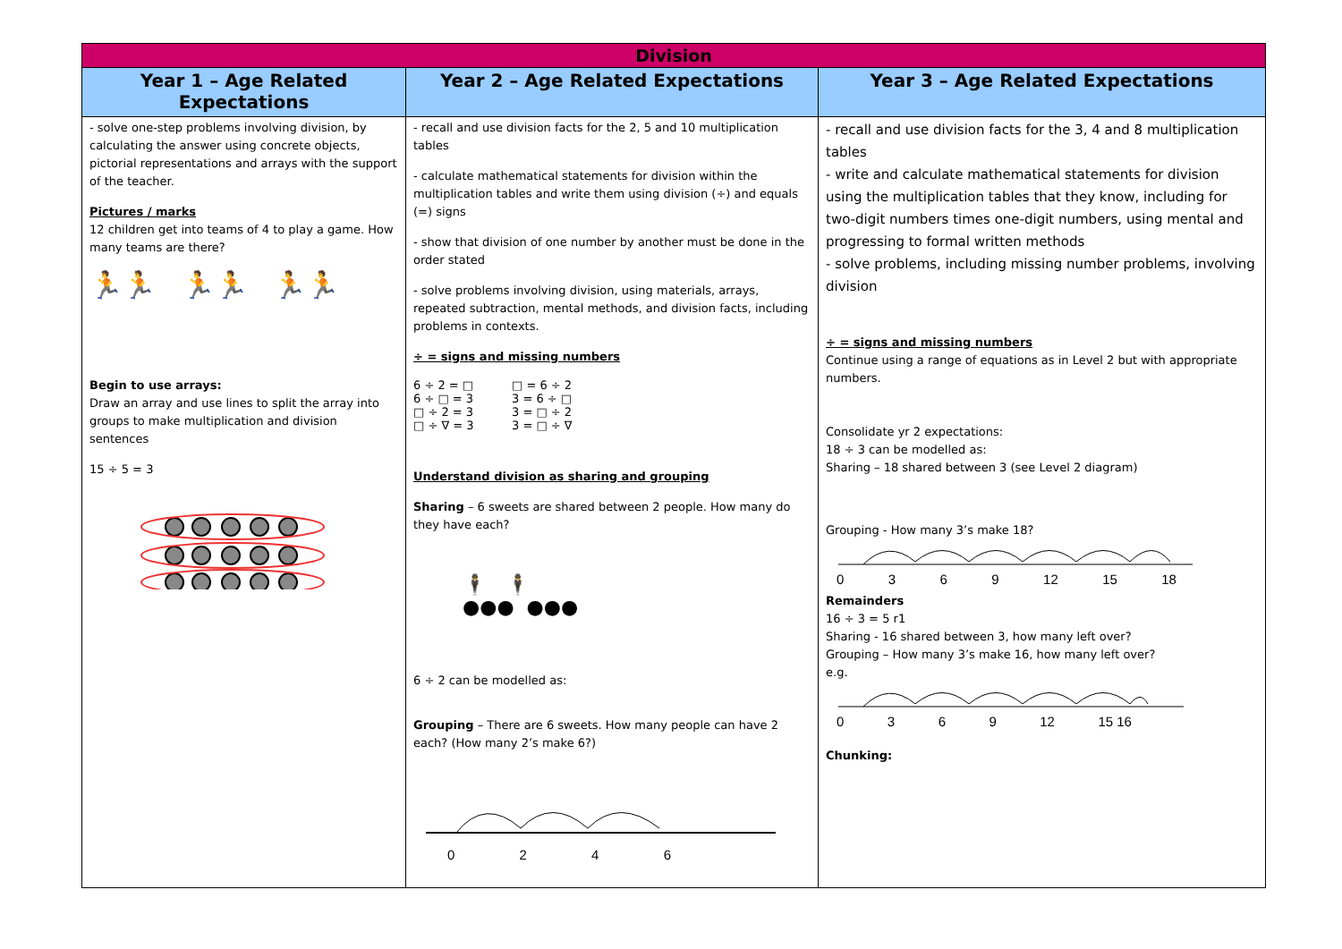| Division | | |
| Year 1 – Age Related Expectations | Year 2 – Age Related Expectations | Year 3 – Age Related Expectations |
| - solve one-step problems involving division, by calculating the answer using concrete objects, pictorial representations and arrays with the support of the teacher. Pictures / marks 12 children get into teams of 4 to play a game. How many teams are there? 🏃🏃 🏃🏃 🏃🏃 Begin to use arrays: Draw an array and use lines to split the array into groups to make multiplication and division sentences 15 ÷ 5 = 3 | - recall and use division facts for the 2, 5 and 10 multiplication tables - calculate mathematical statements for division within the multiplication tables and write them using division (÷) and equals (=) signs - show that division of one number by another must be done in the order stated - solve problems involving division, using materials, arrays, repeated subtraction, mental methods, and division facts, including problems in contexts. ÷ = signs and missing numbers / 6 ÷ 2 = □ 6 ÷ □ = 3 □ ÷ 2 = 3 □ ÷ ∇ = 3 / □ = 6 ÷ 2 3 = 6 ÷ □ 3 = □ ÷ 2 3 = □ ÷ ∇ / Understand division as sharing and grouping Sharing – 6 sweets are shared between 2 people. How many do they have each? 🕴 🕴 ●●● ●●● 6 ÷ 2 can be modelled as: Grouping – There are 6 sweets. How many people can have 2 each? (How many 2’s make 6?) 0 2 4 6 | - recall and use division facts for the 3, 4 and 8 multiplication tables - write and calculate mathematical statements for division using the multiplication tables that they know, including for two-digit numbers times one-digit numbers, using mental and progressing to formal written methods - solve problems, including missing number problems, involving division ÷ = signs and missing numbers Continue using a range of equations as in Level 2 but with appropriate numbers. Consolidate yr 2 expectations: 18 ÷ 3 can be modelled as: Sharing – 18 shared between 3 (see Level 2 diagram) Grouping - How many 3’s make 18? 0 3 6 9 12 15 18 Remainders 16 ÷ 3 = 5 r1 Sharing - 16 shared between 3, how many left over? Grouping – How many 3’s make 16, how many left over? e.g. 0 3 6 9 12 15 16 Chunking: |